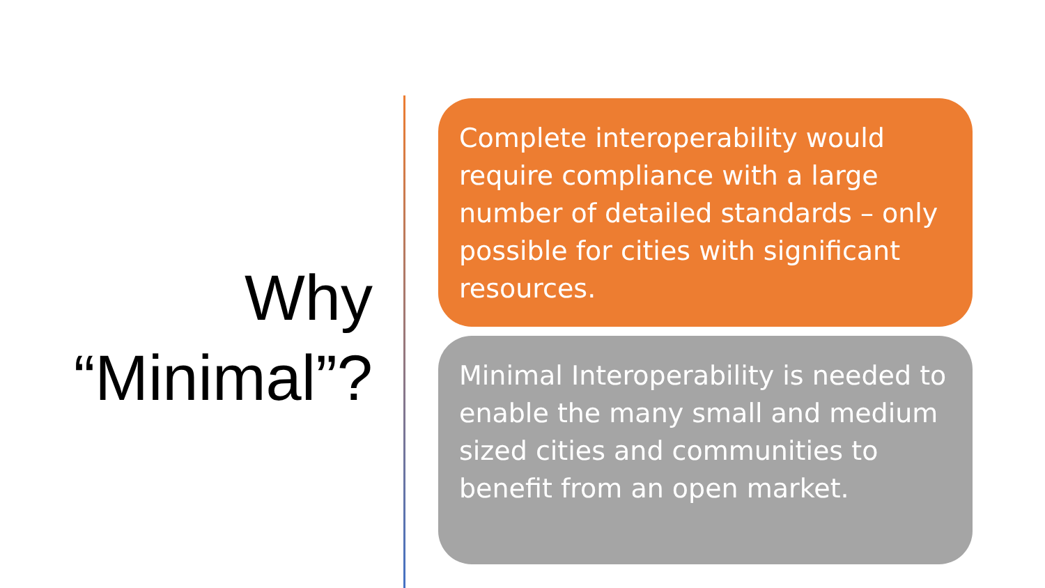Why
“Minimal”?
Complete interoperability would require compliance with a large number of detailed standards – only possible for cities with significant resources.
Minimal Interoperability is needed to enable the many small and medium sized cities and communities to benefit from an open market.